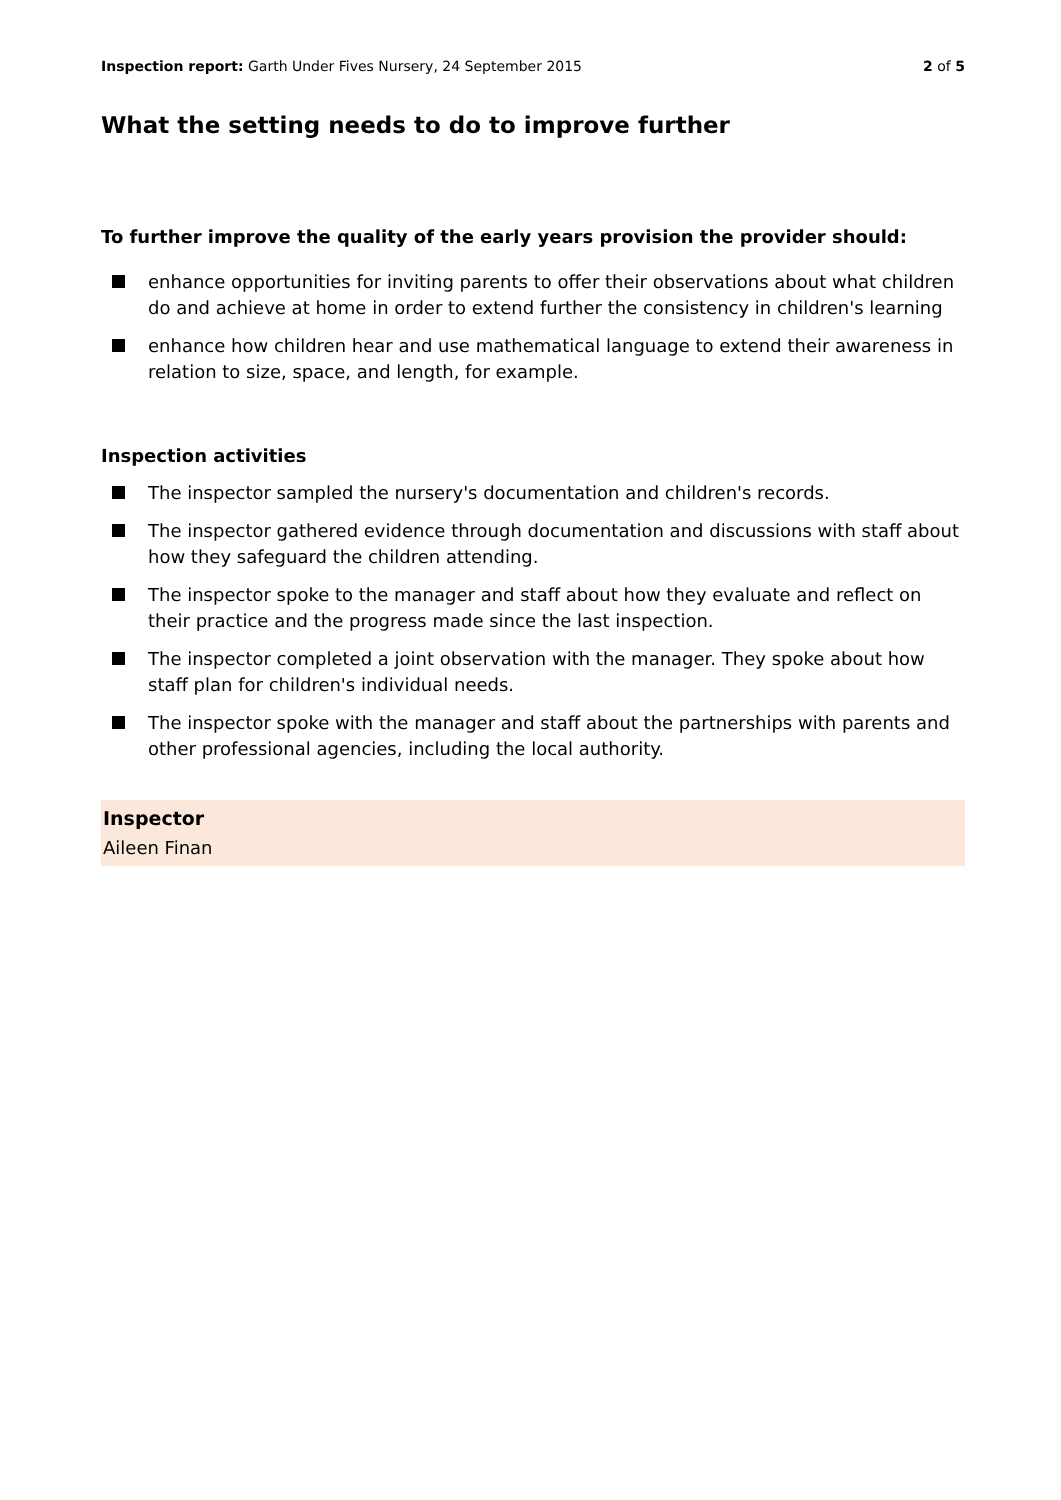Inspection report: Garth Under Fives Nursery, 24 September 2015
2 of 5
What the setting needs to do to improve further
To further improve the quality of the early years provision the provider should:
enhance opportunities for inviting parents to offer their observations about what children do and achieve at home in order to extend further the consistency in children's learning
enhance how children hear and use mathematical language to extend their awareness in relation to size, space, and length, for example.
Inspection activities
The inspector sampled the nursery's documentation and children's records.
The inspector gathered evidence through documentation and discussions with staff about how they safeguard the children attending.
The inspector spoke to the manager and staff about how they evaluate and reflect on their practice and the progress made since the last inspection.
The inspector completed a joint observation with the manager. They spoke about how staff plan for children's individual needs.
The inspector spoke with the manager and staff about the partnerships with parents and other professional agencies, including the local authority.
Inspector
Aileen Finan